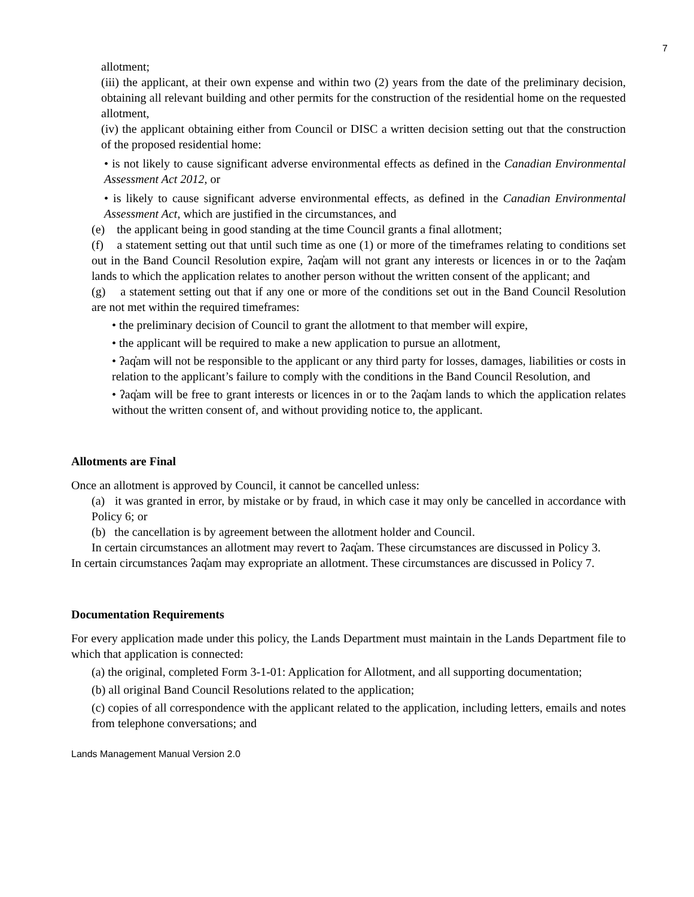7
allotment;
(iii) the applicant, at their own expense and within two (2) years from the date of the preliminary decision, obtaining all relevant building and other permits for the construction of the residential home on the requested allotment,
(iv) the applicant obtaining either from Council or DISC a written decision setting out that the construction of the proposed residential home:
• is not likely to cause significant adverse environmental effects as defined in the Canadian Environmental Assessment Act 2012, or
• is likely to cause significant adverse environmental effects, as defined in the Canadian Environmental Assessment Act, which are justified in the circumstances, and
(e) the applicant being in good standing at the time Council grants a final allotment;
(f) a statement setting out that until such time as one (1) or more of the timeframes relating to conditions set out in the Band Council Resolution expire, ʔaq̓am will not grant any interests or licences in or to the ʔaq̓am lands to which the application relates to another person without the written consent of the applicant; and
(g) a statement setting out that if any one or more of the conditions set out in the Band Council Resolution are not met within the required timeframes:
• the preliminary decision of Council to grant the allotment to that member will expire,
• the applicant will be required to make a new application to pursue an allotment,
• ʔaq̓am will not be responsible to the applicant or any third party for losses, damages, liabilities or costs in relation to the applicant’s failure to comply with the conditions in the Band Council Resolution, and
• ʔaq̓am will be free to grant interests or licences in or to the ʔaq̓am lands to which the application relates without the written consent of, and without providing notice to, the applicant.
Allotments are Final
Once an allotment is approved by Council, it cannot be cancelled unless:
(a) it was granted in error, by mistake or by fraud, in which case it may only be cancelled in accordance with Policy 6; or
(b) the cancellation is by agreement between the allotment holder and Council.
In certain circumstances an allotment may revert to ʔaq̓am. These circumstances are discussed in Policy 3.
In certain circumstances ʔaq̓am may expropriate an allotment. These circumstances are discussed in Policy 7.
Documentation Requirements
For every application made under this policy, the Lands Department must maintain in the Lands Department file to which that application is connected:
(a) the original, completed Form 3-1-01: Application for Allotment, and all supporting documentation;
(b) all original Band Council Resolutions related to the application;
(c) copies of all correspondence with the applicant related to the application, including letters, emails and notes from telephone conversations; and
Lands Management Manual Version 2.0